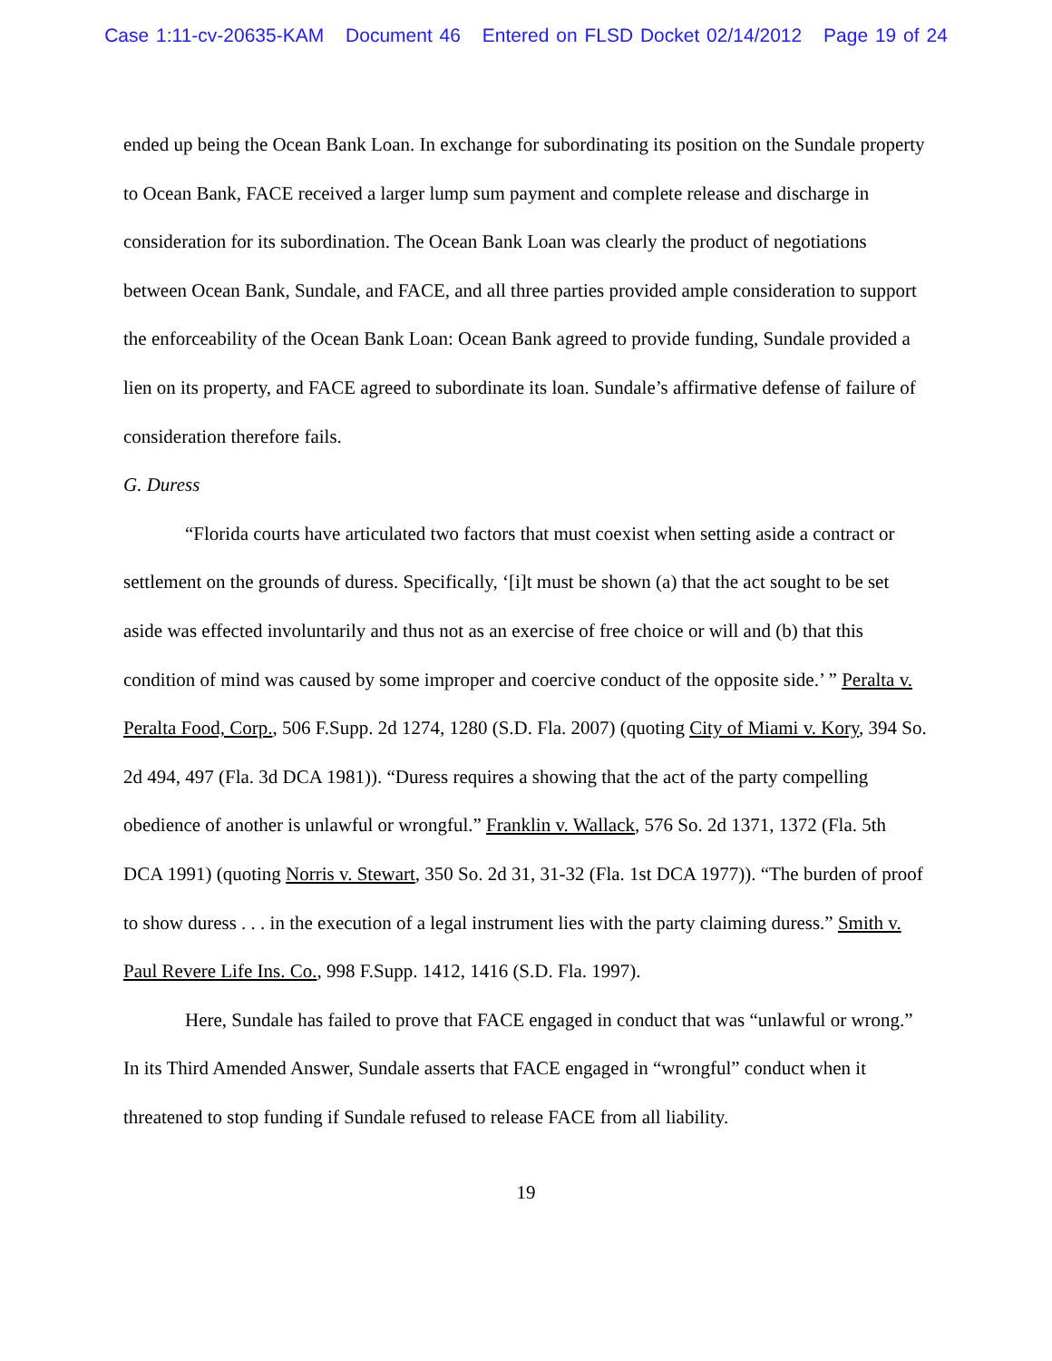Case 1:11-cv-20635-KAM Document 46 Entered on FLSD Docket 02/14/2012 Page 19 of 24
ended up being the Ocean Bank Loan. In exchange for subordinating its position on the Sundale property to Ocean Bank, FACE received a larger lump sum payment and complete release and discharge in consideration for its subordination. The Ocean Bank Loan was clearly the product of negotiations between Ocean Bank, Sundale, and FACE, and all three parties provided ample consideration to support the enforceability of the Ocean Bank Loan: Ocean Bank agreed to provide funding, Sundale provided a lien on its property, and FACE agreed to subordinate its loan. Sundale’s affirmative defense of failure of consideration therefore fails.
G. Duress
“Florida courts have articulated two factors that must coexist when setting aside a contract or settlement on the grounds of duress. Specifically, ‘[i]t must be shown (a) that the act sought to be set aside was effected involuntarily and thus not as an exercise of free choice or will and (b) that this condition of mind was caused by some improper and coercive conduct of the opposite side.’ ” Peralta v. Peralta Food, Corp., 506 F.Supp. 2d 1274, 1280 (S.D. Fla. 2007) (quoting City of Miami v. Kory, 394 So. 2d 494, 497 (Fla. 3d DCA 1981)). “Duress requires a showing that the act of the party compelling obedience of another is unlawful or wrongful.” Franklin v. Wallack, 576 So. 2d 1371, 1372 (Fla. 5th DCA 1991) (quoting Norris v. Stewart, 350 So. 2d 31, 31-32 (Fla. 1st DCA 1977)). “The burden of proof to show duress . . . in the execution of a legal instrument lies with the party claiming duress.” Smith v. Paul Revere Life Ins. Co., 998 F.Supp. 1412, 1416 (S.D. Fla. 1997).
Here, Sundale has failed to prove that FACE engaged in conduct that was “unlawful or wrong.” In its Third Amended Answer, Sundale asserts that FACE engaged in “wrongful” conduct when it threatened to stop funding if Sundale refused to release FACE from all liability.
19